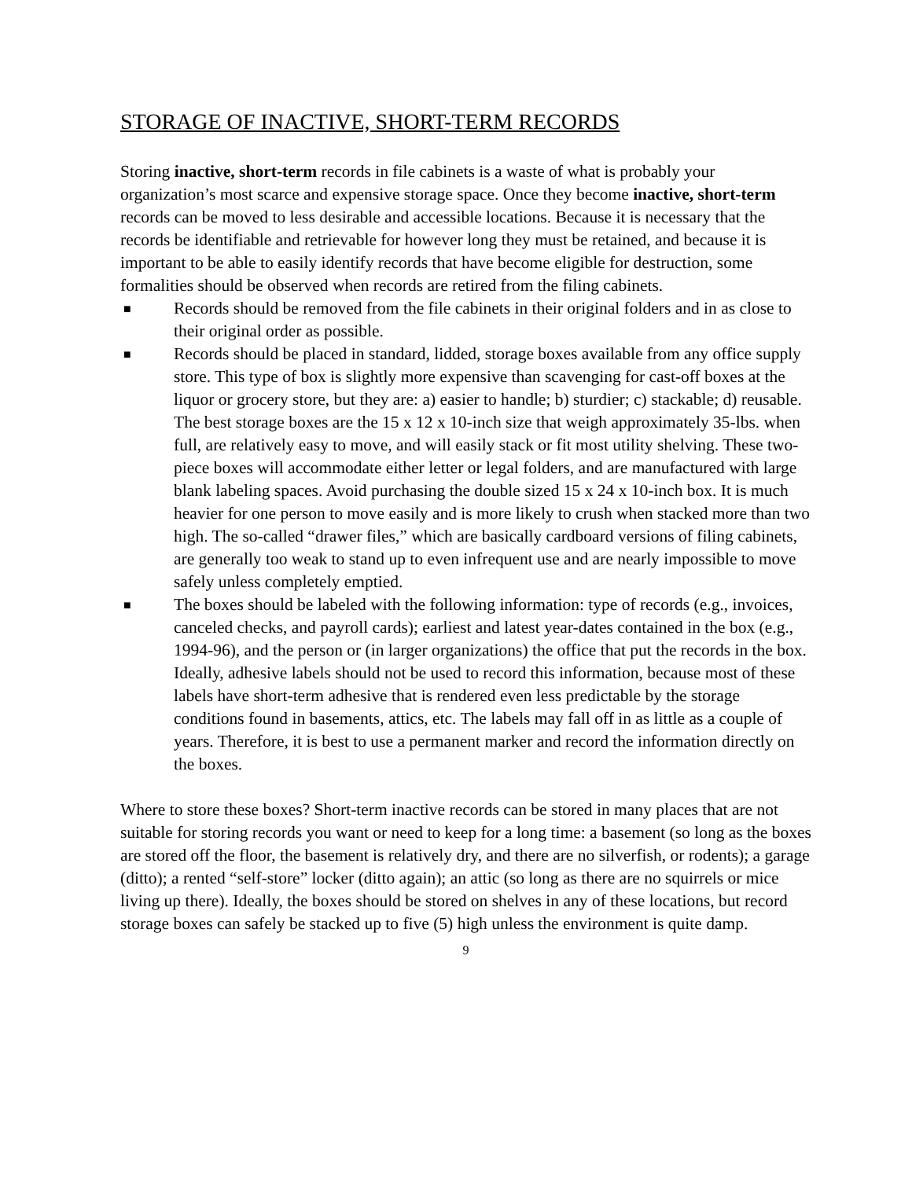STORAGE OF INACTIVE, SHORT-TERM RECORDS
Storing inactive, short-term records in file cabinets is a waste of what is probably your organization’s most scarce and expensive storage space. Once they become inactive, short-term records can be moved to less desirable and accessible locations. Because it is necessary that the records be identifiable and retrievable for however long they must be retained, and because it is important to be able to easily identify records that have become eligible for destruction, some formalities should be observed when records are retired from the filing cabinets.
■ Records should be removed from the file cabinets in their original folders and in as close to their original order as possible.
■ Records should be placed in standard, lidded, storage boxes available from any office supply store. This type of box is slightly more expensive than scavenging for cast-off boxes at the liquor or grocery store, but they are: a) easier to handle; b) sturdier; c) stackable; d) reusable. The best storage boxes are the 15 x 12 x 10-inch size that weigh approximately 35-lbs. when full, are relatively easy to move, and will easily stack or fit most utility shelving. These two-piece boxes will accommodate either letter or legal folders, and are manufactured with large blank labeling spaces. Avoid purchasing the double sized 15 x 24 x 10-inch box. It is much heavier for one person to move easily and is more likely to crush when stacked more than two high. The so-called “drawer files,” which are basically cardboard versions of filing cabinets, are generally too weak to stand up to even infrequent use and are nearly impossible to move safely unless completely emptied.
■ The boxes should be labeled with the following information: type of records (e.g., invoices, canceled checks, and payroll cards); earliest and latest year-dates contained in the box (e.g., 1994-96), and the person or (in larger organizations) the office that put the records in the box. Ideally, adhesive labels should not be used to record this information, because most of these labels have short-term adhesive that is rendered even less predictable by the storage conditions found in basements, attics, etc. The labels may fall off in as little as a couple of years. Therefore, it is best to use a permanent marker and record the information directly on the boxes.
Where to store these boxes? Short-term inactive records can be stored in many places that are not suitable for storing records you want or need to keep for a long time: a basement (so long as the boxes are stored off the floor, the basement is relatively dry, and there are no silverfish, or rodents); a garage (ditto); a rented “self-store” locker (ditto again); an attic (so long as there are no squirrels or mice living up there). Ideally, the boxes should be stored on shelves in any of these locations, but record storage boxes can safely be stacked up to five (5) high unless the environment is quite damp.
9